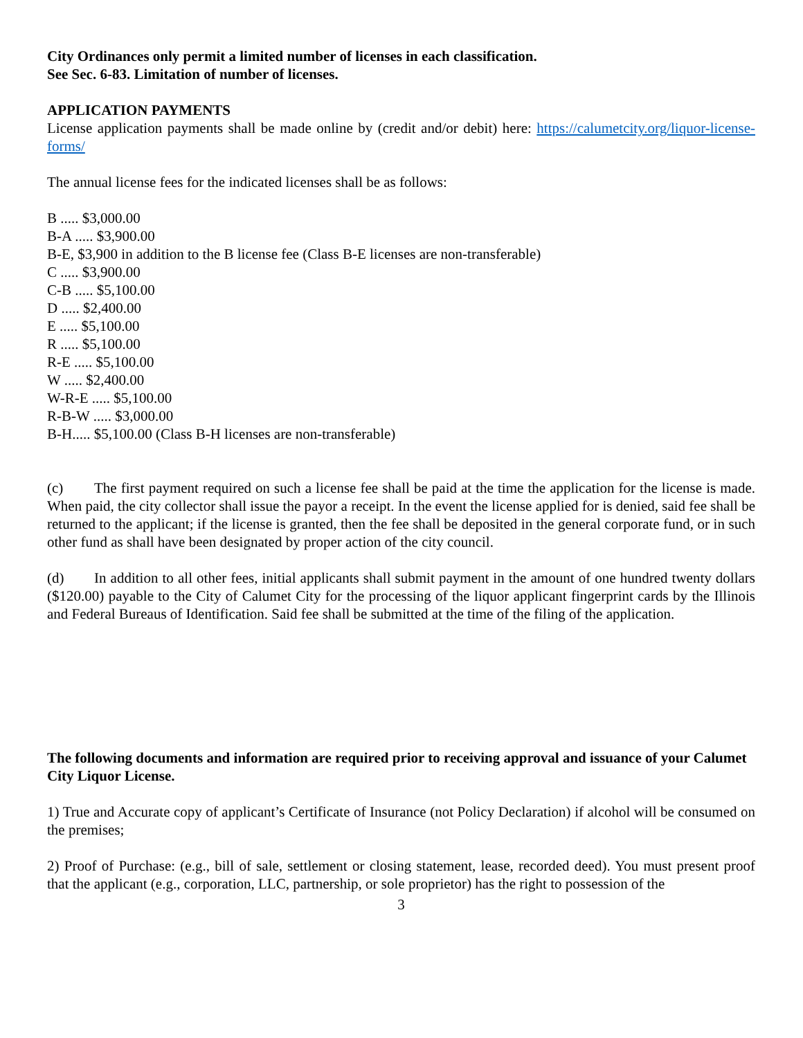City Ordinances only permit a limited number of licenses in each classification.
See Sec. 6-83. Limitation of number of licenses.
APPLICATION PAYMENTS
License application payments shall be made online by (credit and/or debit) here: https://calumetcity.org/liquor-license-forms/
The annual license fees for the indicated licenses shall be as follows:
B ..... $3,000.00
B-A ..... $3,900.00
B-E, $3,900 in addition to the B license fee (Class B-E licenses are non-transferable)
C ..... $3,900.00
C-B ..... $5,100.00
D ..... $2,400.00
E ..... $5,100.00
R ..... $5,100.00
R-E ..... $5,100.00
W ..... $2,400.00
W-R-E ..... $5,100.00
R-B-W ..... $3,000.00
B-H..... $5,100.00 (Class B-H licenses are non-transferable)
(c) The first payment required on such a license fee shall be paid at the time the application for the license is made. When paid, the city collector shall issue the payor a receipt. In the event the license applied for is denied, said fee shall be returned to the applicant; if the license is granted, then the fee shall be deposited in the general corporate fund, or in such other fund as shall have been designated by proper action of the city council.
(d) In addition to all other fees, initial applicants shall submit payment in the amount of one hundred twenty dollars ($120.00) payable to the City of Calumet City for the processing of the liquor applicant fingerprint cards by the Illinois and Federal Bureaus of Identification. Said fee shall be submitted at the time of the filing of the application.
The following documents and information are required prior to receiving approval and issuance of your Calumet City Liquor License.
1) True and Accurate copy of applicant’s Certificate of Insurance (not Policy Declaration) if alcohol will be consumed on the premises;
2) Proof of Purchase: (e.g., bill of sale, settlement or closing statement, lease, recorded deed). You must present proof that the applicant (e.g., corporation, LLC, partnership, or sole proprietor) has the right to possession of the
3